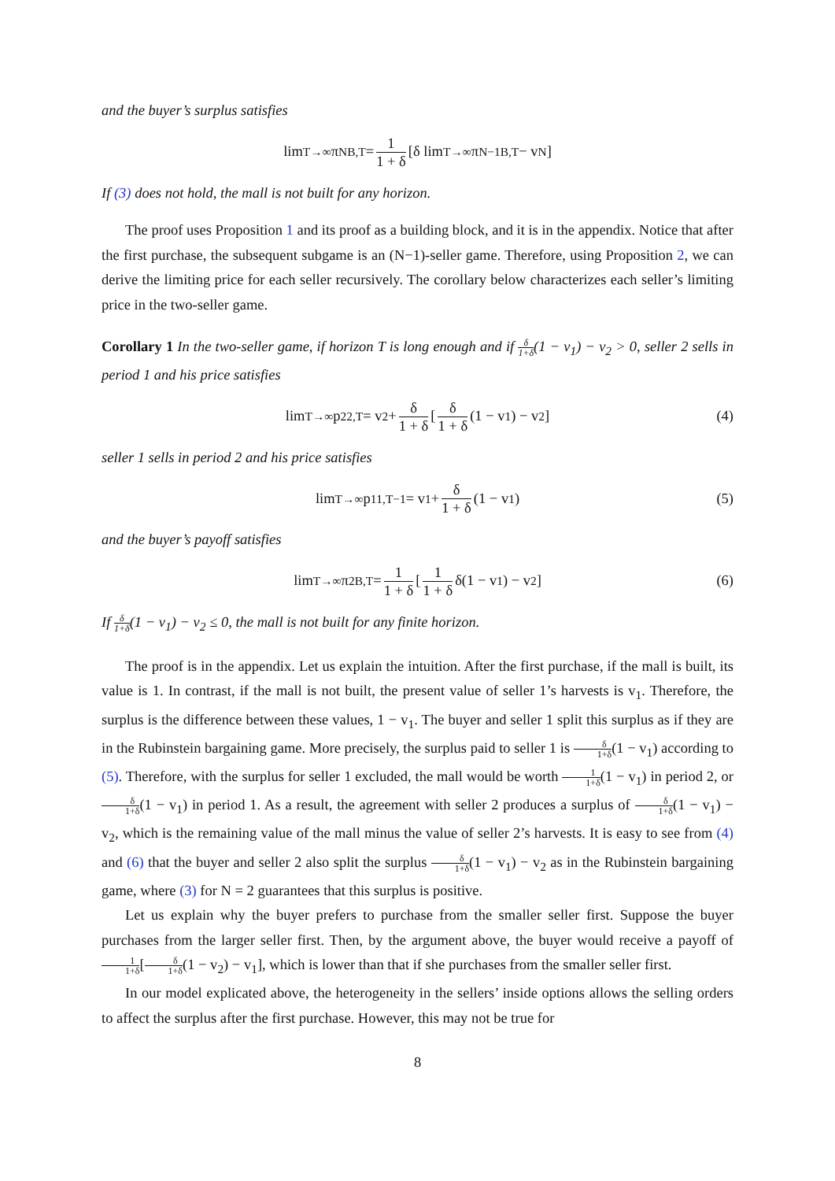and the buyer’s surplus satisfies
lim<sub>T→∞</sub> π<sup>N</sup><sub>B,T</sub> = 1 1 + δ [δ lim<sub>T→∞</sub> π<sup>N−1</sup><sub>B,T</sub> − v<sub>N</sub>]
If (3) does not hold, the mall is not built for any horizon.
The proof uses Proposition 1 and its proof as a building block, and it is in the appendix. Notice that after the first purchase, the subsequent subgame is an (N−1)-seller game. Therefore, using Proposition 2, we can derive the limiting price for each seller recursively. The corollary below characterizes each seller’s limiting price in the two-seller game.
Corollary 1 In the two-seller game, if horizon T is long enough and if δ 1+δ(1 − v<sub>1</sub>) − v<sub>2</sub> > 0, seller 2 sells in period 1 and his price satisfies
lim<sub>T→∞</sub> p<sup>2</sup><sub>2,T</sub> = v<sub>2</sub> + δ 1 + δ [δ 1 + δ (1 − v<sub>1</sub>) − v<sub>2</sub>] (4)
seller 1 sells in period 2 and his price satisfies
lim<sub>T→∞</sub> p<sup>1</sup><sub>1,T−1</sub> = v<sub>1</sub> + δ 1 + δ (1 − v<sub>1</sub>) (5)
and the buyer’s payoff satisfies
lim<sub>T→∞</sub> π<sup>2</sup><sub>B,T</sub> = 1 1 + δ [1 1 + δ δ(1 − v<sub>1</sub>) − v<sub>2</sub>] (6)
If δ 1+δ(1 − v<sub>1</sub>) − v<sub>2</sub> ≤ 0, the mall is not built for any finite horizon.
The proof is in the appendix. Let us explain the intuition. After the first purchase, if the mall is built, its value is 1. In contrast, if the mall is not built, the present value of seller 1’s harvests is v<sub>1</sub>. Therefore, the surplus is the difference between these values, 1 − v<sub>1</sub>. The buyer and seller 1 split this surplus as if they are in the Rubinstein bargaining game. More precisely, the surplus paid to seller 1 is δ 1+δ(1 − v<sub>1</sub>) according to (5). Therefore, with the surplus for seller 1 excluded, the mall would be worth 1 1+δ(1 − v<sub>1</sub>) in period 2, or δ 1+δ(1 − v<sub>1</sub>) in period 1. As a result, the agreement with seller 2 produces a surplus of δ 1+δ(1 − v<sub>1</sub>) − v<sub>2</sub>, which is the remaining value of the mall minus the value of seller 2’s harvests. It is easy to see from (4) and (6) that the buyer and seller 2 also split the surplus δ 1+δ(1 − v<sub>1</sub>) − v<sub>2</sub> as in the Rubinstein bargaining game, where (3) for N = 2 guarantees that this surplus is positive.
Let us explain why the buyer prefers to purchase from the smaller seller first. Suppose the buyer purchases from the larger seller first. Then, by the argument above, the buyer would receive a payoff of 1 1+δ[δ 1+δ(1 − v<sub>2</sub>) − v<sub>1</sub>], which is lower than that if she purchases from the smaller seller first.
In our model explicated above, the heterogeneity in the sellers’ inside options allows the selling orders to affect the surplus after the first purchase. However, this may not be true for
8